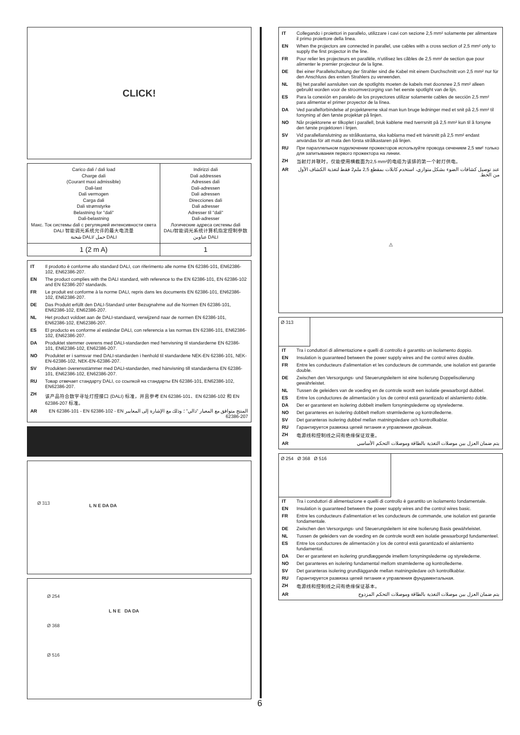CLICK!
| Carico dali / dali load Charge dali (Courant maxi admissible) Dali-last Dali vermogen Carga dali Dali strømstyrke Belastning for "dali" Dali-belastning Макс. Ток системы dali с регуляцией интенсивности света DALI 智能调光系统允许的最大电流量 شحنة DALI/ حمل DALI | Indirizzi dali Dali addresses Adresses dali Dali-adressen Dali adressen Direcciones dali Dali adresser Adresser til "dali" Dali-adresser Логические адреса системы dali DALI智能调光系统计算机指定控制参数 عناوين DALI |
| 1 (2 m A) | 1 |
IT Il prodotto è conforme allo standard DALI, con riferimento alle norme EN 62386-101, EN62386-102, EN62386-207.
EN The product complies with the DALI standard, with reference to the EN 62386-101, EN 62386-102 and EN 62386-207 standards.
FR Le produit est conforme à la norme DALI, repris dans les documents EN 62386-101, EN62386-102, EN62386-207.
DE Das Produkt erfüllt den DALI-Standard unter Bezugnahme auf die Normen EN 62386-101, EN62386-102, EN62386-207.
NL Het product voldoet aan de DALI-standaard, verwijzend naar de normen EN 62386-101, EN62386-102, EN62386-207.
ES El producto es conforme al estándar DALI, con referencia a las normas EN 62386-101, EN62386-102, EN62386-207.
DA Produktet stemmer overens med DALI-standarden med henvisning til standarderne EN 62386-101, EN62386-102, EN62386-207.
NO Produktet er i samsvar med DALI-standarden i henhold til standardene NEK-EN 62386-101, NEK-EN-62386-102, NEK-EN-62386-207.
SV Produkten överensstämmer med DALI-standarden, med hänvisning till standarderna EN 62386-101, EN62386-102, EN62386-207.
RU Товар отвечает стандарту DALI, со ссылкой на стандарты EN 62386-101, EN62386-102, EN62386-207.
ZH 该产品符合数字寻址灯控接口 (DALI) 标准，并且参考 EN 62386-101、EN 62386-102 和 EN 62386-207 标准。
AR المنتج متوافق مع المعيار "دالي" ؛ وذلك مع الإشارة إلى المعايير EN 62386-101 - EN 62386-102 - EN 62386-207
Ø 313 L N E DA DA
Ø 254
Ø 368
Ø 516 L N E DA DA
IT Collegando i proiettori in parallelo, utilizzare i cavi con sezione 2,5 mm² solamente per alimentare il primo proiettore della linea.
EN When the projectors are connected in parallel, use cables with a cross section of 2,5 mm² only to supply the first projector in the line.
FR Pour relier les projecteurs en parallèle, n'utilisez les câbles de 2,5 mm² de section que pour alimenter le premier projecteur de la ligne.
DE Bei einer Parallelschaltung der Strahler sind die Kabel mit einem Durchschnitt von 2,5 mm² nur für den Anschluss des ersten Strahlers zu verwenden.
NL Bij het parallel aansluiten van de spotlights moeten de kabels met doorsnee 2,5 mm² alleen gebruikt worden voor de stroomverzorging van het eerste spotlight van de lijn.
ES Para la conexión en paralelo de los proyectores utilizar solamente cables de sección 2,5 mm² para alimentar el primer proyector de la línea.
DA Ved parallelforbindelse af projektørerne skal man kun bruge ledninger med et snit på 2,5 mm² til forsyning af den første projektør på linjen.
NO Når projektorene er tilkoplet i parallell, bruk kablene med tverrsnitt på 2,5 mm² kun til å forsyne den første projektoren i linjen.
SV Vid parallellanslutning av strålkastarna, ska kablarna med ett tvärsnitt på 2,5 mm² endast användas för att mata den första strålkastaren på linjen.
RU При параллельном подключении прожекторов используйте провода сечением 2,5 мм² только для запитывания первого прожектора на линии.
ZH 当射灯并联时，仅能使用横截面为2,5 mm²的电缆为该排的第一个射灯供电。
AR عند توصيل كشافات الضوء بشكل متوازي، استخدم كابلات بمقطع 2,5 ملم2 فقط لتغذية الكشاف الأول من الخط.
⚠
Ø 313
IT Tra i conduttori di alimentazione e quelli di controllo è garantito un isolamento doppio.
EN Insulation is guaranteed between the power supply wires and the control wires double.
FR Entre les conducteurs d'alimentation et les conducteurs de commande, une isolation est garantie double.
DE Zwischen den Versorgungs- und Steuerungsleitern ist eine Isolierung Doppelisolierung gewährleistet.
NL Tussen de geleiders van de voeding en de controle wordt een isolatie gewaarborgd dubbel.
ES Entre los conductores de alimentación y los de control está garantizado el aislamiento doble.
DA Der er garanteret en isolering dobbelt imellem forsyningslederne og styrelederne.
NO Det garanteres en isolering dobbelt mellom strømlederne og kontrollederne.
SV Det garanteras isolering dubbel mellan matningsledare och kontrollkablar.
RU Гарантируется развязка цепей питания и управления двойная.
ZH 电源线和控制线之间有绝缘保证双重。
AR يتم ضمان العزل بين موصلات التغذية بالطاقة وموصلات التحكم الأساسي
Ø 254 Ø 368 Ø 516
IT Tra i conduttori di alimentazione e quelli di controllo è garantito un isolamento fondamentale.
EN Insulation is guaranteed between the power supply wires and the control wires basic.
FR Entre les conducteurs d'alimentation et les conducteurs de commande, une isolation est garantie fondamentale.
DE Zwischen den Versorgungs- und Steuerungsleitern ist eine Isolierung Basis gewährleistet.
NL Tussen de geleiders van de voeding en de controle wordt een isolatie gewaarborgd fundamenteel.
ES Entre los conductores de alimentación y los de control está garantizado el aislamiento fundamental.
DA Der er garanteret en isolering grundlæggende imellem forsyningslederne og styrelederne.
NO Det garanteres en isolering fundamental mellom strømlederne og kontrollederne.
SV Det garanteras isolering grundläggande mellan matningsledare och kontrollkablar.
RU Гарантируется развязка цепей питания и управления фундаментальная.
ZH 电源线和控制线之间有绝缘保证基本。
AR يتم ضمان العزل بين موصلات التغذية بالطاقة وموصلات التحكم المزدوج
6